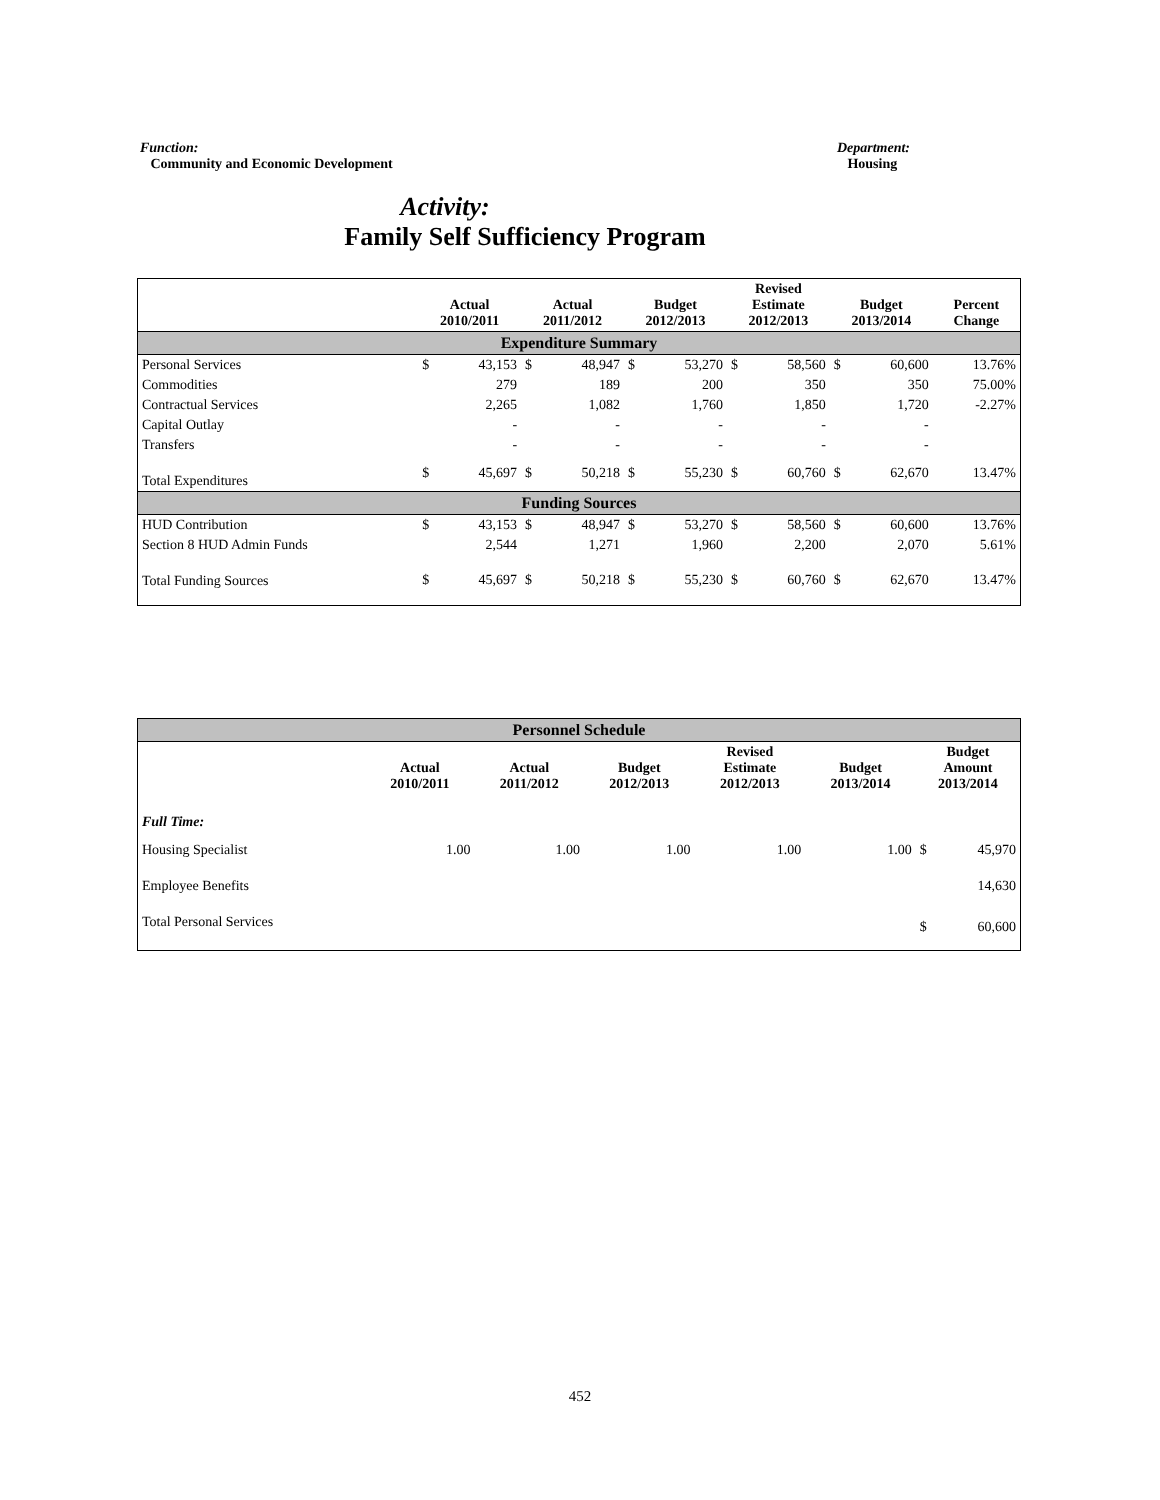Function:
Community and Economic Development
Department:
Housing
Activity:
Family Self Sufficiency Program
| | Actual 2010/2011 | | Actual 2011/2012 | | Budget 2012/2013 | | Revised Estimate 2012/2013 | | Budget 2013/2014 | | Percent Change |
| --- | --- | --- | --- | --- | --- | --- | --- | --- | --- | --- | --- |
| Expenditure Summary | | | | | | | | | | | |
| Personal Services | $ | 43,153 | $ | 48,947 | $ | 53,270 | $ | 58,560 | $ | 60,600 | 13.76% |
| Commodities | | 279 | | 189 | | 200 | | 350 | | 350 | 75.00% |
| Contractual Services | | 2,265 | | 1,082 | | 1,760 | | 1,850 | | 1,720 | -2.27% |
| Capital Outlay | | - | | - | | - | | - | | - | |
| Transfers | | - | | - | | - | | - | | - | |
| Total Expenditures | $ | 45,697 | $ | 50,218 | $ | 55,230 | $ | 60,760 | $ | 62,670 | 13.47% |
| Funding Sources | | | | | | | | | | | |
| HUD Contribution | $ | 43,153 | $ | 48,947 | $ | 53,270 | $ | 58,560 | $ | 60,600 | 13.76% |
| Section 8 HUD Admin Funds | | 2,544 | | 1,271 | | 1,960 | | 2,200 | | 2,070 | 5.61% |
| Total Funding Sources | $ | 45,697 | $ | 50,218 | $ | 55,230 | $ | 60,760 | $ | 62,670 | 13.47% |
| Personnel Schedule | | | | | | | |
| | Actual 2010/2011 | Actual 2011/2012 | Budget 2012/2013 | Revised Estimate 2012/2013 | Budget 2013/2014 | Budget Amount 2013/2014 | |
| Full Time: | | | | | | | |
| Housing Specialist | 1.00 | 1.00 | 1.00 | 1.00 | 1.00 | $ | 45,970 |
| Employee Benefits | | | | | | | 14,630 |
| Total Personal Services | | | | | | $ | 60,600 |
452